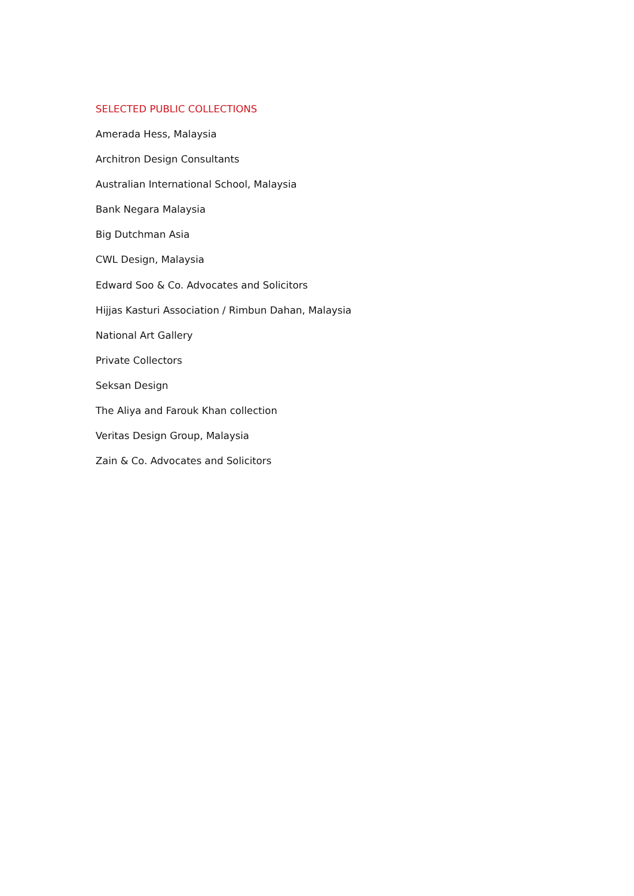SELECTED PUBLIC COLLECTIONS
Amerada Hess, Malaysia
Architron Design Consultants
Australian International School, Malaysia
Bank Negara Malaysia
Big Dutchman Asia
CWL Design, Malaysia
Edward Soo & Co. Advocates and Solicitors
Hijjas Kasturi Association / Rimbun Dahan, Malaysia
National Art Gallery
Private Collectors
Seksan Design
The Aliya and Farouk Khan collection
Veritas Design Group, Malaysia
Zain & Co. Advocates and Solicitors